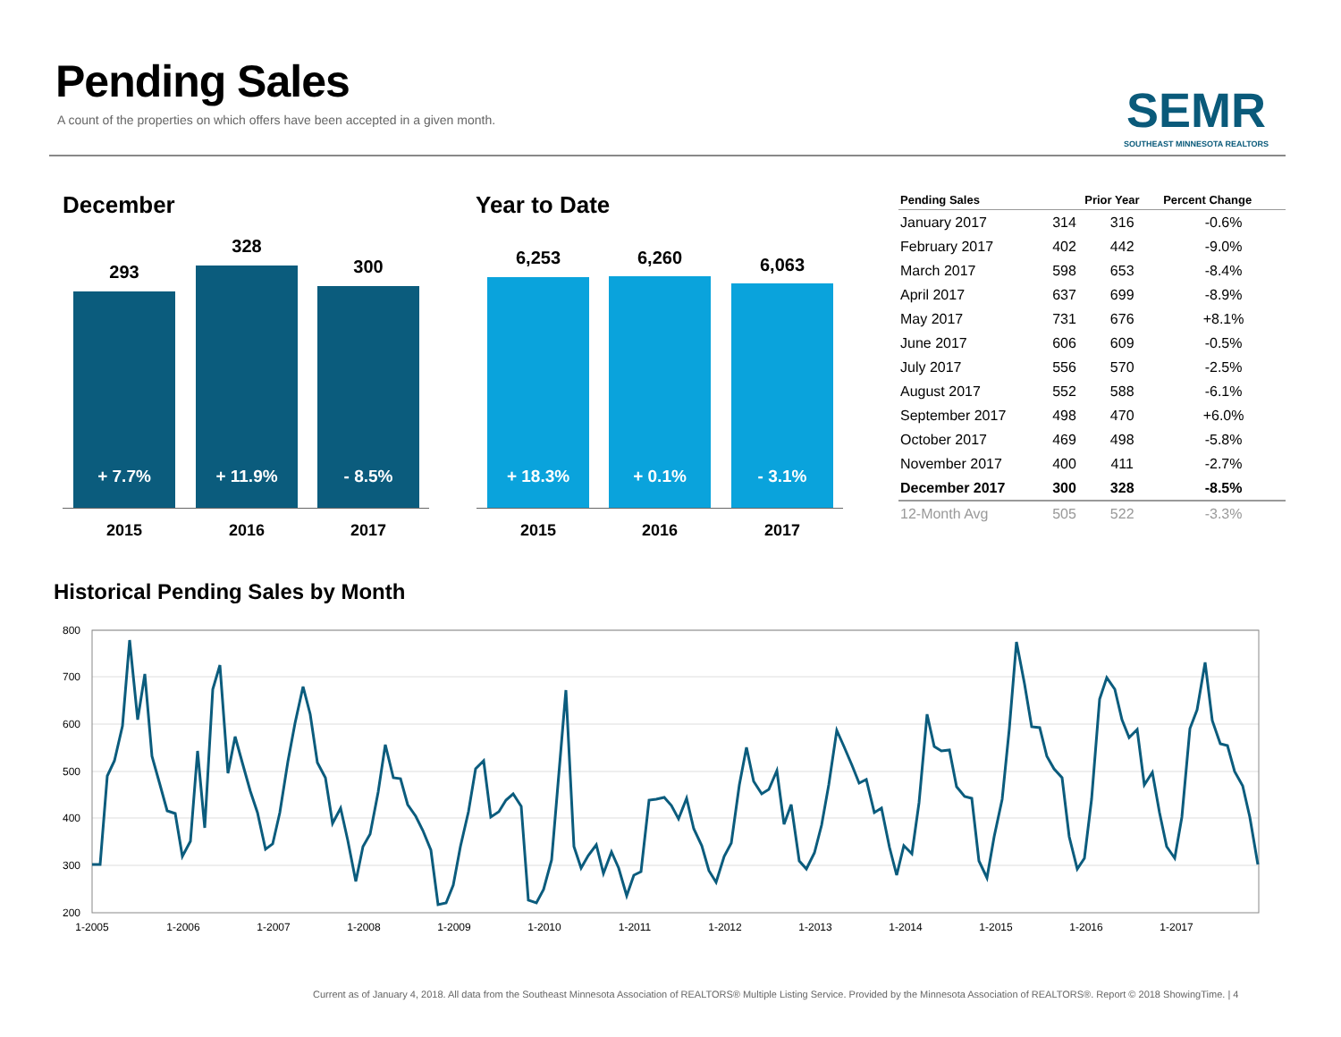Pending Sales
A count of the properties on which offers have been accepted in a given month.
SEMR
SOUTHEAST MINNESOTA REALTORS
December Year to Date
293
328
300
+ 7.7% + 11.9% - 8.5%
2015 2016 2017
6,253 6,260 6,063
+ 18.3% + 0.1% - 3.1%
2015 2016 2017
| Pending Sales | | Prior Year | Percent Change |
| --- | --- | --- | --- |
| January 2017 | 314 | 316 | -0.6% |
| February 2017 | 402 | 442 | -9.0% |
| March 2017 | 598 | 653 | -8.4% |
| April 2017 | 637 | 699 | -8.9% |
| May 2017 | 731 | 676 | +8.1% |
| June 2017 | 606 | 609 | -0.5% |
| July 2017 | 556 | 570 | -2.5% |
| August 2017 | 552 | 588 | -6.1% |
| September 2017 | 498 | 470 | +6.0% |
| October 2017 | 469 | 498 | -5.8% |
| November 2017 | 400 | 411 | -2.7% |
| December 2017 | 300 | 328 | -8.5% |
| 12-Month Avg | 505 | 522 | -3.3% |
Historical Pending Sales by Month
800
700
600
500
400
300
200
1-2005
1-2006
1-2007
1-2008
1-2009
1-2010
1-2011
1-2012
1-2013
1-2014
1-2015
1-2016
1-2017
Current as of January 4, 2018. All data from the Southeast Minnesota Association of REALTORS® Multiple Listing Service. Provided by the Minnesota Association of REALTORS®. Report © 2018 ShowingTime. | 4